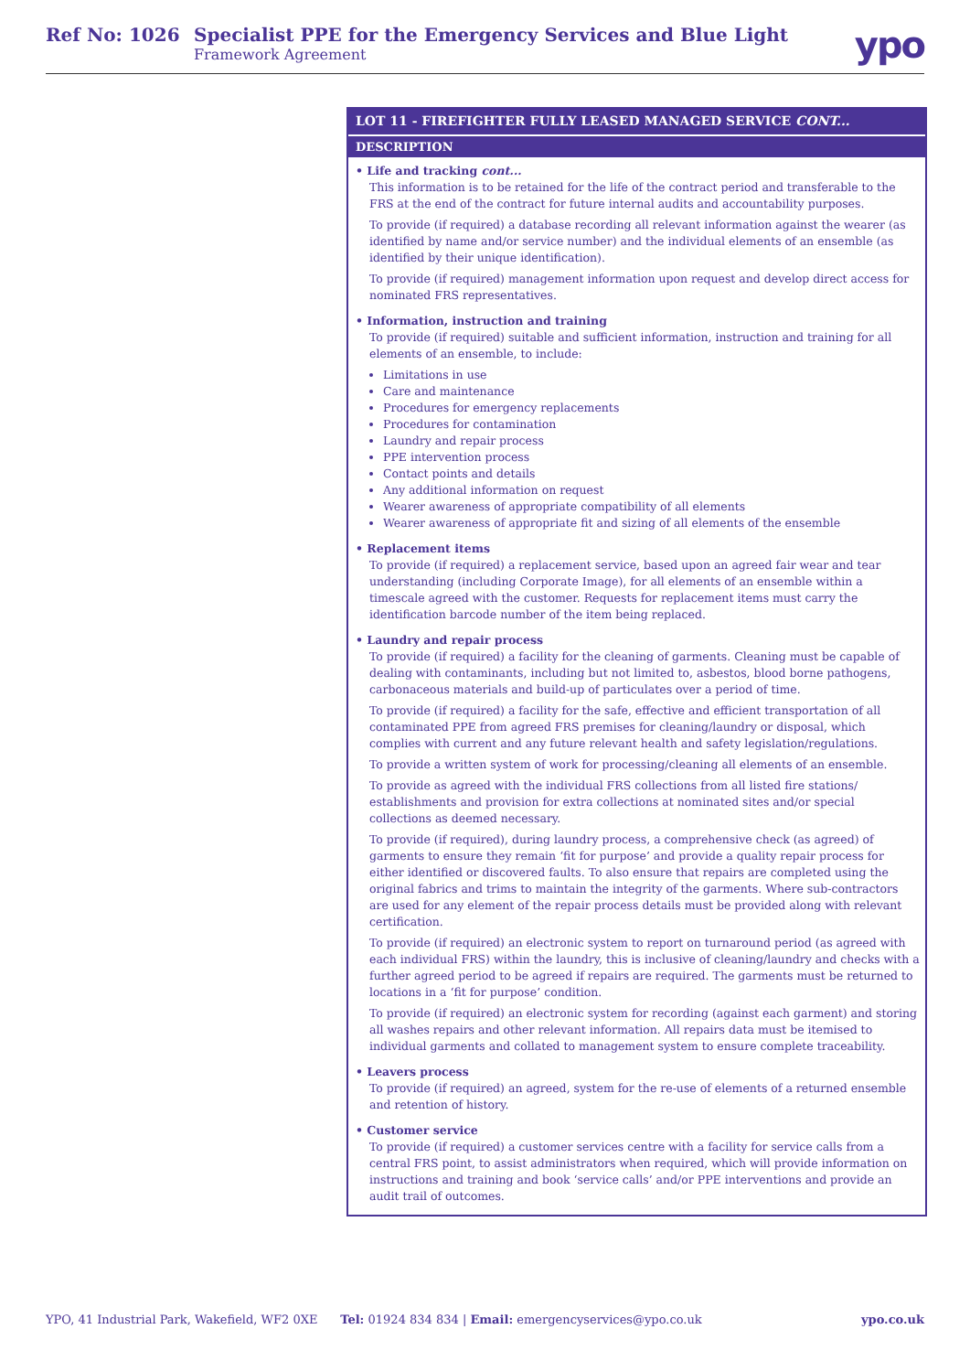Ref No: 1026 Specialist PPE for the Emergency Services and Blue Light
Framework Agreement
ypo
LOT 11 - FIREFIGHTER FULLY LEASED MANAGED SERVICE CONT...
DESCRIPTION
• Life and tracking cont...
This information is to be retained for the life of the contract period and transferable to the FRS at the end of the contract for future internal audits and accountability purposes.
To provide (if required) a database recording all relevant information against the wearer (as identified by name and/or service number) and the individual elements of an ensemble (as identified by their unique identification).
To provide (if required) management information upon request and develop direct access for nominated FRS representatives.
• Information, instruction and training
To provide (if required) suitable and sufficient information, instruction and training for all elements of an ensemble, to include:
Limitations in use
Care and maintenance
Procedures for emergency replacements
Procedures for contamination
Laundry and repair process
PPE intervention process
Contact points and details
Any additional information on request
Wearer awareness of appropriate compatibility of all elements
Wearer awareness of appropriate fit and sizing of all elements of the ensemble
• Replacement items
To provide (if required) a replacement service, based upon an agreed fair wear and tear understanding (including Corporate Image), for all elements of an ensemble within a timescale agreed with the customer. Requests for replacement items must carry the identification barcode number of the item being replaced.
• Laundry and repair process
To provide (if required) a facility for the cleaning of garments. Cleaning must be capable of dealing with contaminants, including but not limited to, asbestos, blood borne pathogens, carbonaceous materials and build-up of particulates over a period of time.
To provide (if required) a facility for the safe, effective and efficient transportation of all contaminated PPE from agreed FRS premises for cleaning/laundry or disposal, which complies with current and any future relevant health and safety legislation/regulations.
To provide a written system of work for processing/cleaning all elements of an ensemble.
To provide as agreed with the individual FRS collections from all listed fire stations/ establishments and provision for extra collections at nominated sites and/or special collections as deemed necessary.
To provide (if required), during laundry process, a comprehensive check (as agreed) of garments to ensure they remain ‘fit for purpose’ and provide a quality repair process for either identified or discovered faults. To also ensure that repairs are completed using the original fabrics and trims to maintain the integrity of the garments. Where sub-contractors are used for any element of the repair process details must be provided along with relevant certification.
To provide (if required) an electronic system to report on turnaround period (as agreed with each individual FRS) within the laundry, this is inclusive of cleaning/laundry and checks with a further agreed period to be agreed if repairs are required. The garments must be returned to locations in a ‘fit for purpose’ condition.
To provide (if required) an electronic system for recording (against each garment) and storing all washes repairs and other relevant information. All repairs data must be itemised to individual garments and collated to management system to ensure complete traceability.
• Leavers process
To provide (if required) an agreed, system for the re-use of elements of a returned ensemble and retention of history.
• Customer service
To provide (if required) a customer services centre with a facility for service calls from a central FRS point, to assist administrators when required, which will provide information on instructions and training and book ‘service calls’ and/or PPE interventions and provide an audit trail of outcomes.
YPO, 41 Industrial Park, Wakefield, WF2 0XE Tel: 01924 834 834 | Email: emergencyservices@ypo.co.uk ypo.co.uk